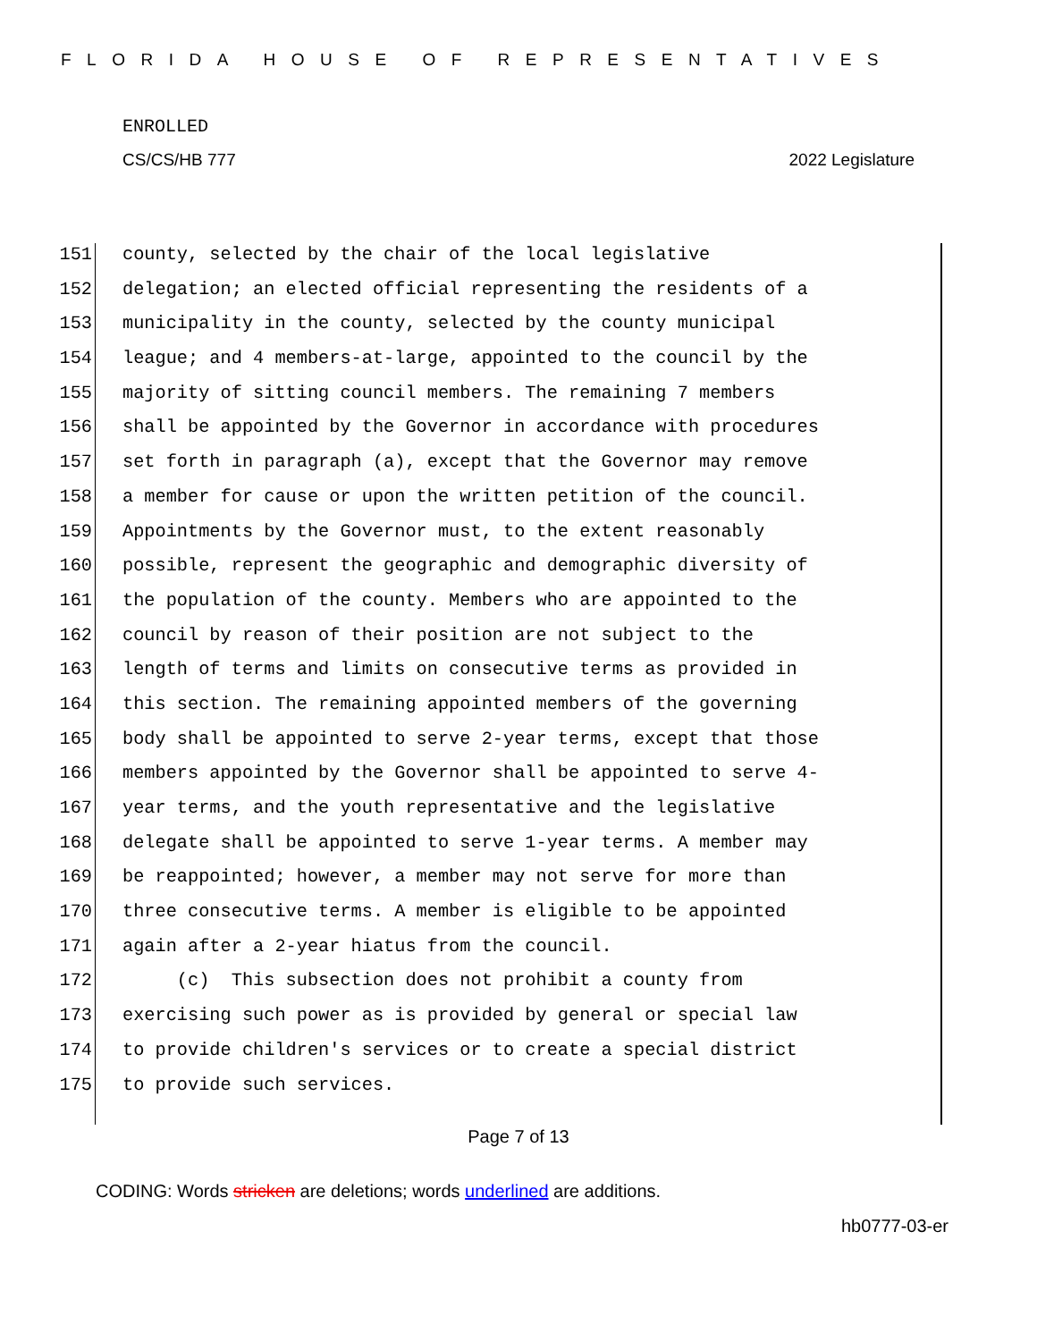FLORIDA HOUSE OF REPRESENTATIVES
ENROLLED
CS/CS/HB 777 2022 Legislature
151 county, selected by the chair of the local legislative
152 delegation; an elected official representing the residents of a
153 municipality in the county, selected by the county municipal
154 league; and 4 members-at-large, appointed to the council by the
155 majority of sitting council members. The remaining 7 members
156 shall be appointed by the Governor in accordance with procedures
157 set forth in paragraph (a), except that the Governor may remove
158 a member for cause or upon the written petition of the council.
159 Appointments by the Governor must, to the extent reasonably
160 possible, represent the geographic and demographic diversity of
161 the population of the county. Members who are appointed to the
162 council by reason of their position are not subject to the
163 length of terms and limits on consecutive terms as provided in
164 this section. The remaining appointed members of the governing
165 body shall be appointed to serve 2-year terms, except that those
166 members appointed by the Governor shall be appointed to serve 4-
167 year terms, and the youth representative and the legislative
168 delegate shall be appointed to serve 1-year terms. A member may
169 be reappointed; however, a member may not serve for more than
170 three consecutive terms. A member is eligible to be appointed
171 again after a 2-year hiatus from the council.
172 (c) This subsection does not prohibit a county from
173 exercising such power as is provided by general or special law
174 to provide children's services or to create a special district
175 to provide such services.
Page 7 of 13
CODING: Words stricken are deletions; words underlined are additions.
hb0777-03-er